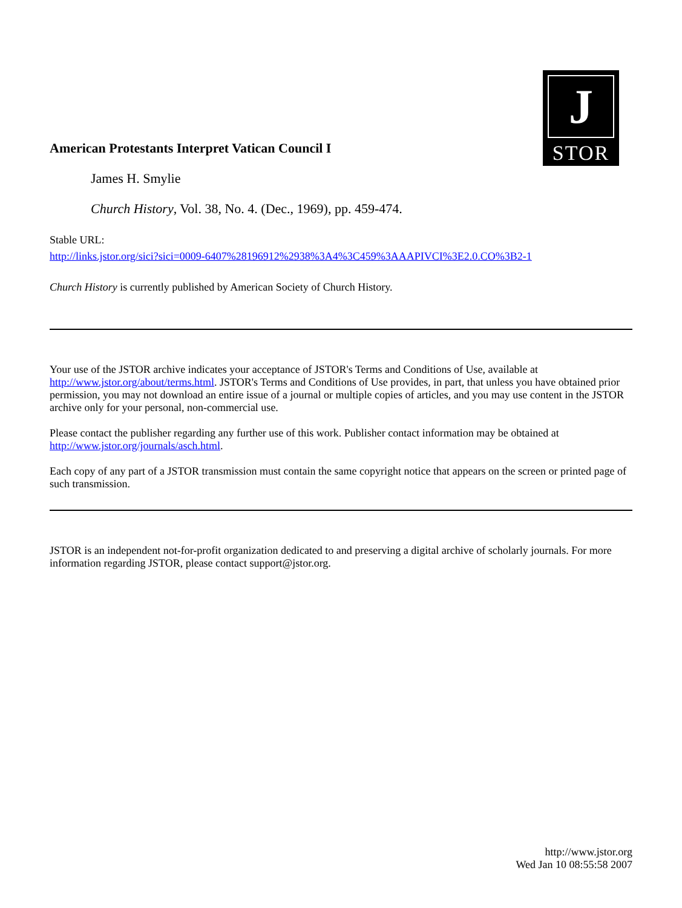J
STOR
American Protestants Interpret Vatican Council I
James H. Smylie
Church History, Vol. 38, No. 4. (Dec., 1969), pp. 459-474.
Stable URL:
http://links.jstor.org/sici?sici=0009-6407%28196912%2938%3A4%3C459%3AAAPIVCI%3E2.0.CO%3B2-1
Church History is currently published by American Society of Church History.
Your use of the JSTOR archive indicates your acceptance of JSTOR's Terms and Conditions of Use, available at http://www.jstor.org/about/terms.html. JSTOR's Terms and Conditions of Use provides, in part, that unless you have obtained prior permission, you may not download an entire issue of a journal or multiple copies of articles, and you may use content in the JSTOR archive only for your personal, non-commercial use.
Please contact the publisher regarding any further use of this work. Publisher contact information may be obtained at http://www.jstor.org/journals/asch.html.
Each copy of any part of a JSTOR transmission must contain the same copyright notice that appears on the screen or printed page of such transmission.
JSTOR is an independent not-for-profit organization dedicated to and preserving a digital archive of scholarly journals. For more information regarding JSTOR, please contact support@jstor.org.
http://www.jstor.org
Wed Jan 10 08:55:58 2007